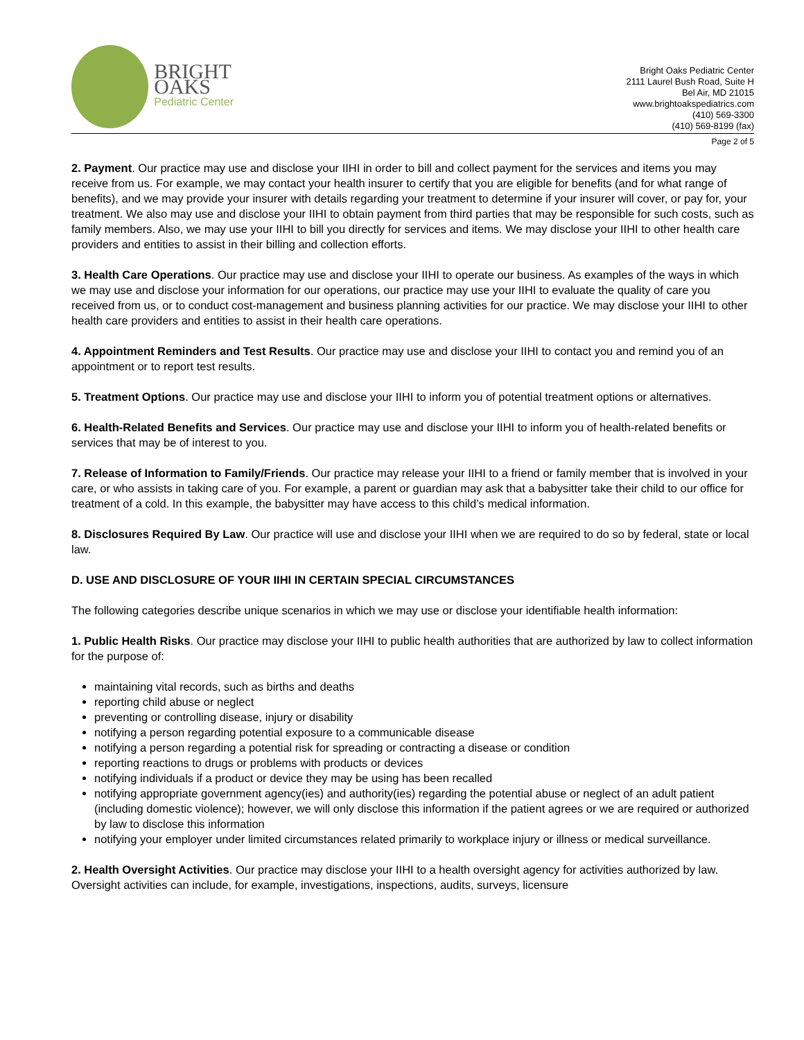BRIGHT OAKS
Pediatric Center
Bright Oaks Pediatric Center
2111 Laurel Bush Road, Suite H
Bel Air, MD 21015
www.brightoakspediatrics.com
(410) 569-3300
(410) 569-8199 (fax)
Page 2 of 5
2. Payment. Our practice may use and disclose your IIHI in order to bill and collect payment for the services and items you may receive from us. For example, we may contact your health insurer to certify that you are eligible for benefits (and for what range of benefits), and we may provide your insurer with details regarding your treatment to determine if your insurer will cover, or pay for, your treatment. We also may use and disclose your IIHI to obtain payment from third parties that may be responsible for such costs, such as family members. Also, we may use your IIHI to bill you directly for services and items. We may disclose your IIHI to other health care providers and entities to assist in their billing and collection efforts.
3. Health Care Operations. Our practice may use and disclose your IIHI to operate our business. As examples of the ways in which we may use and disclose your information for our operations, our practice may use your IIHI to evaluate the quality of care you received from us, or to conduct cost-management and business planning activities for our practice. We may disclose your IIHI to other health care providers and entities to assist in their health care operations.
4. Appointment Reminders and Test Results. Our practice may use and disclose your IIHI to contact you and remind you of an appointment or to report test results.
5. Treatment Options. Our practice may use and disclose your IIHI to inform you of potential treatment options or alternatives.
6. Health-Related Benefits and Services. Our practice may use and disclose your IIHI to inform you of health-related benefits or services that may be of interest to you.
7. Release of Information to Family/Friends. Our practice may release your IIHI to a friend or family member that is involved in your care, or who assists in taking care of you. For example, a parent or guardian may ask that a babysitter take their child to our office for treatment of a cold. In this example, the babysitter may have access to this child’s medical information.
8. Disclosures Required By Law. Our practice will use and disclose your IIHI when we are required to do so by federal, state or local law.
D. USE AND DISCLOSURE OF YOUR IIHI IN CERTAIN SPECIAL CIRCUMSTANCES
The following categories describe unique scenarios in which we may use or disclose your identifiable health information:
1. Public Health Risks. Our practice may disclose your IIHI to public health authorities that are authorized by law to collect information for the purpose of:
maintaining vital records, such as births and deaths
reporting child abuse or neglect
preventing or controlling disease, injury or disability
notifying a person regarding potential exposure to a communicable disease
notifying a person regarding a potential risk for spreading or contracting a disease or condition
reporting reactions to drugs or problems with products or devices
notifying individuals if a product or device they may be using has been recalled
notifying appropriate government agency(ies) and authority(ies) regarding the potential abuse or neglect of an adult patient (including domestic violence); however, we will only disclose this information if the patient agrees or we are required or authorized by law to disclose this information
notifying your employer under limited circumstances related primarily to workplace injury or illness or medical surveillance.
2. Health Oversight Activities. Our practice may disclose your IIHI to a health oversight agency for activities authorized by law. Oversight activities can include, for example, investigations, inspections, audits, surveys, licensure